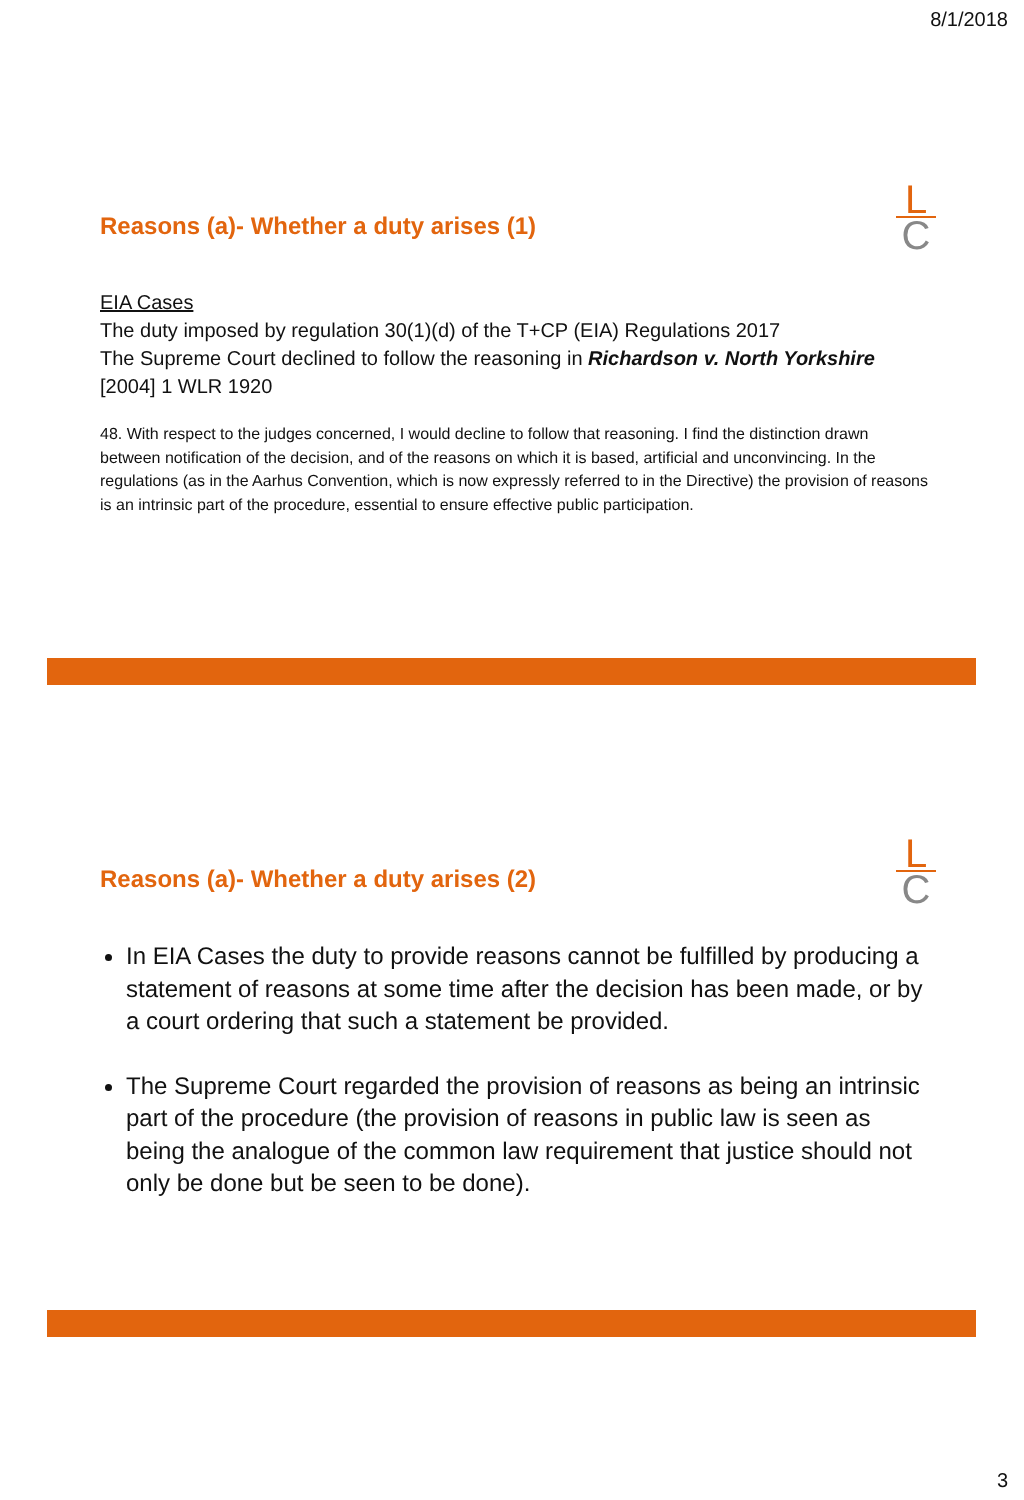8/1/2018
Reasons (a)- Whether a duty arises (1)
L
C
EIA Cases
The duty imposed by regulation 30(1)(d) of the T+CP (EIA) Regulations 2017
The Supreme Court declined to follow the reasoning in Richardson v. North Yorkshire [2004] 1 WLR 1920
48. With respect to the judges concerned, I would decline to follow that reasoning. I find the distinction drawn between notification of the decision, and of the reasons on which it is based, artificial and unconvincing. In the regulations (as in the Aarhus Convention, which is now expressly referred to in the Directive) the provision of reasons is an intrinsic part of the procedure, essential to ensure effective public participation.
Reasons (a)- Whether a duty arises (2)
L
C
In EIA Cases the duty to provide reasons cannot be fulfilled by producing a statement of reasons at some time after the decision has been made, or by a court ordering that such a statement be provided.
The Supreme Court regarded the provision of reasons as being an intrinsic part of the procedure (the provision of reasons in public law is seen as being the analogue of the common law requirement that justice should not only be done but be seen to be done).
3